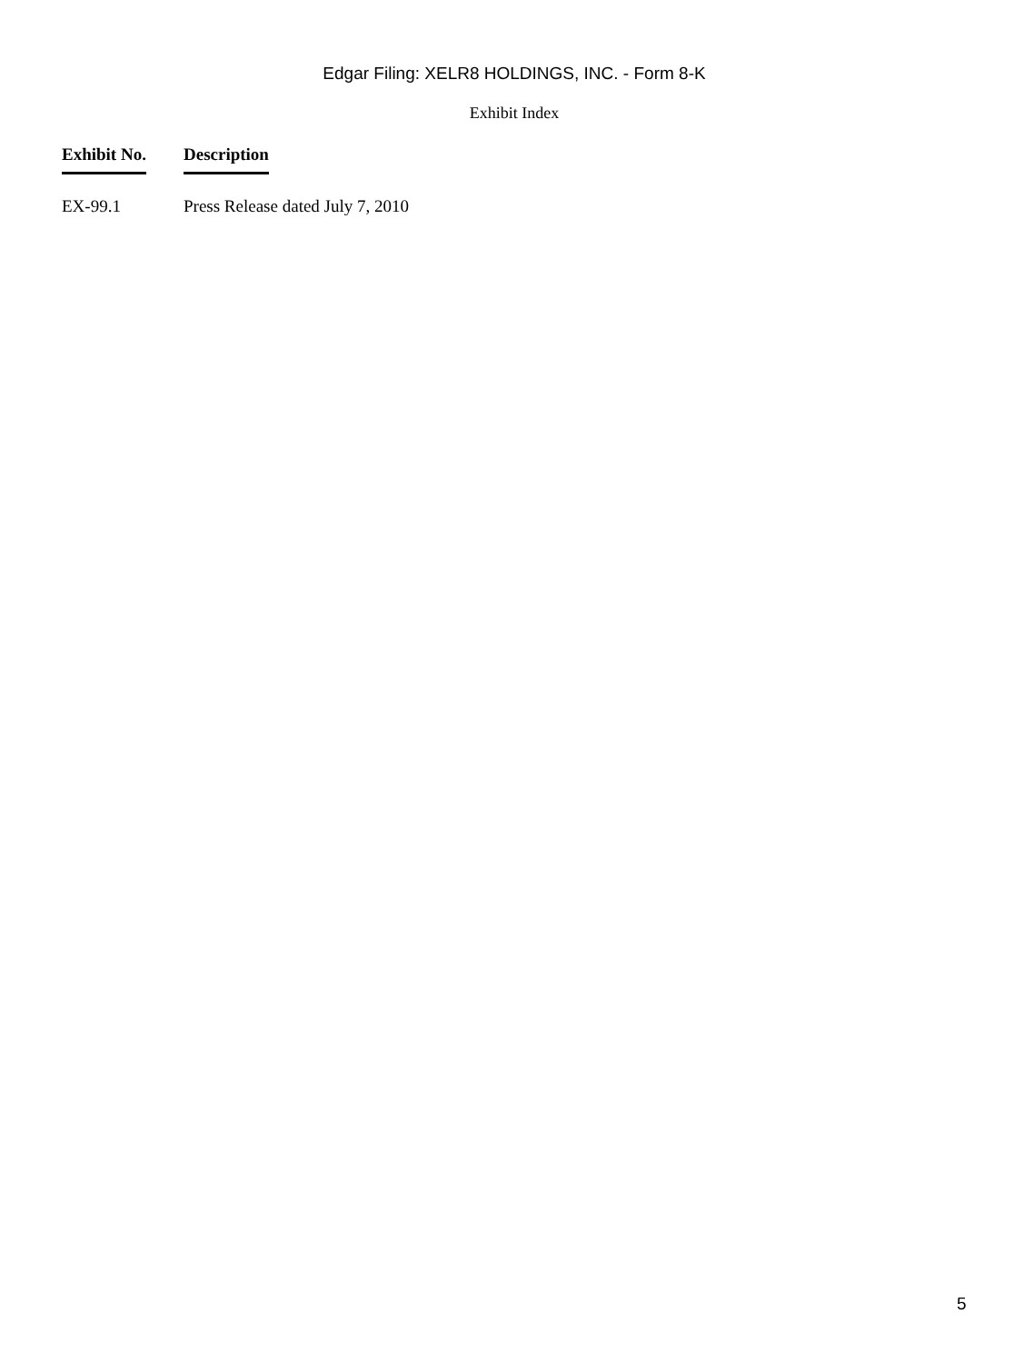Edgar Filing: XELR8 HOLDINGS, INC. - Form 8-K
Exhibit Index
| Exhibit No. | Description |
| --- | --- |
| EX-99.1 | Press Release dated July 7, 2010 |
5